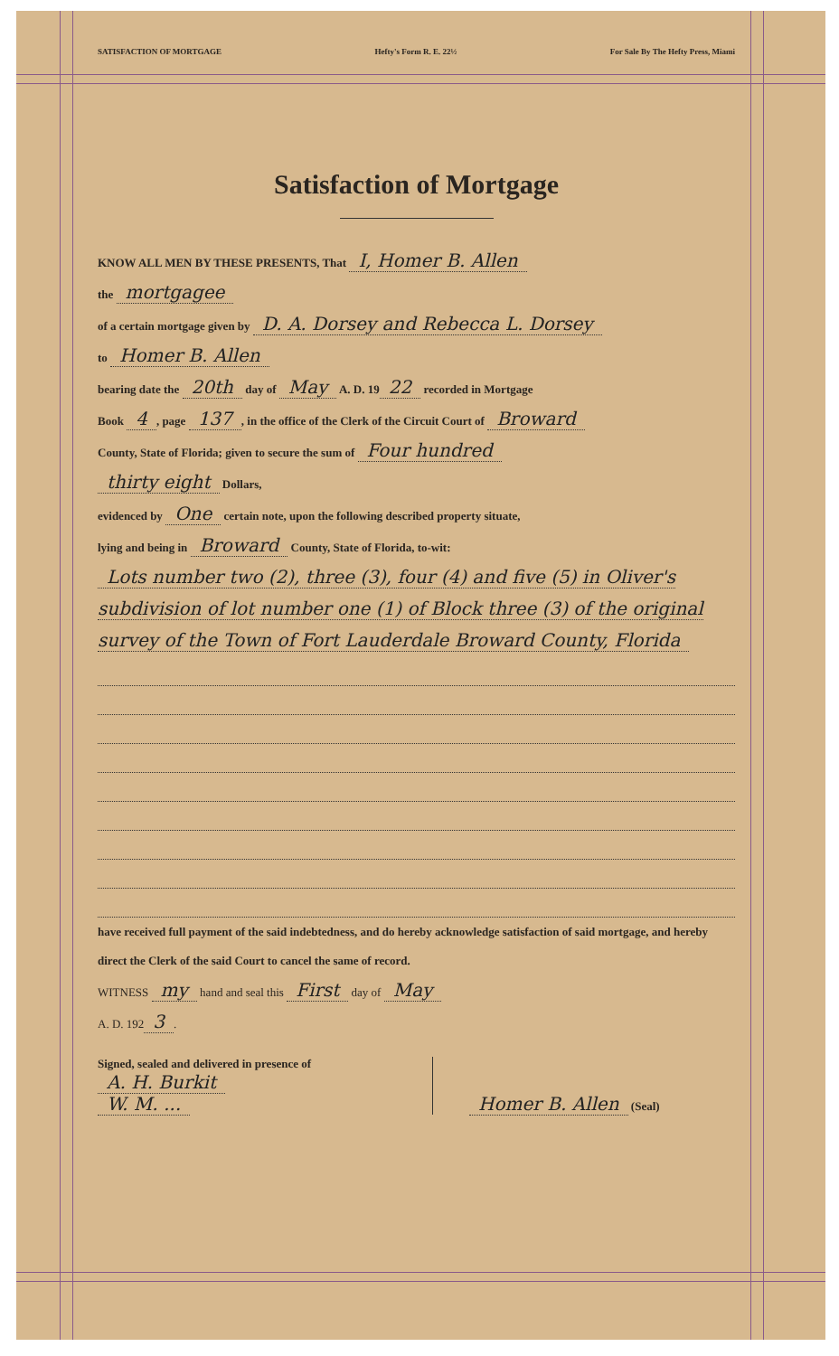SATISFACTION OF MORTGAGE Hefty's Form R. E. 22½ For Sale By The Hefty Press, Miami
Satisfaction of Mortgage
KNOW ALL MEN BY THESE PRESENTS, That I, Homer B. Allen
the mortgagee
of a certain mortgage given by D. A. Dorsey and Rebecca L. Dorsey
to Homer B. Allen
bearing date the 20th day of May A. D. 19 22 recorded in Mortgage
Book 4, page 137, in the office of the Clerk of the Circuit Court of Broward
County, State of Florida; given to secure the sum of Four hundred
thirty eight Dollars,
evidenced by One certain note, upon the following described property situate,
lying and being in Broward County, State of Florida, to-wit:
Lots number two (2), three (3), four (4) and five (5) in Oliver's subdivision of lot number one (1) of Block three (3) of the original survey of the Town of Fort Lauderdale Broward County, Florida
have received full payment of the said indebtedness, and do hereby acknowledge satisfaction of said mortgage, and hereby direct the Clerk of the said Court to cancel the same of record.
WITNESS my hand and seal this First day of May
A. D. 192 3.
Signed, sealed and delivered in presence of
A. H. Burkit
W. M. ...
Homer B. Allen (Seal)